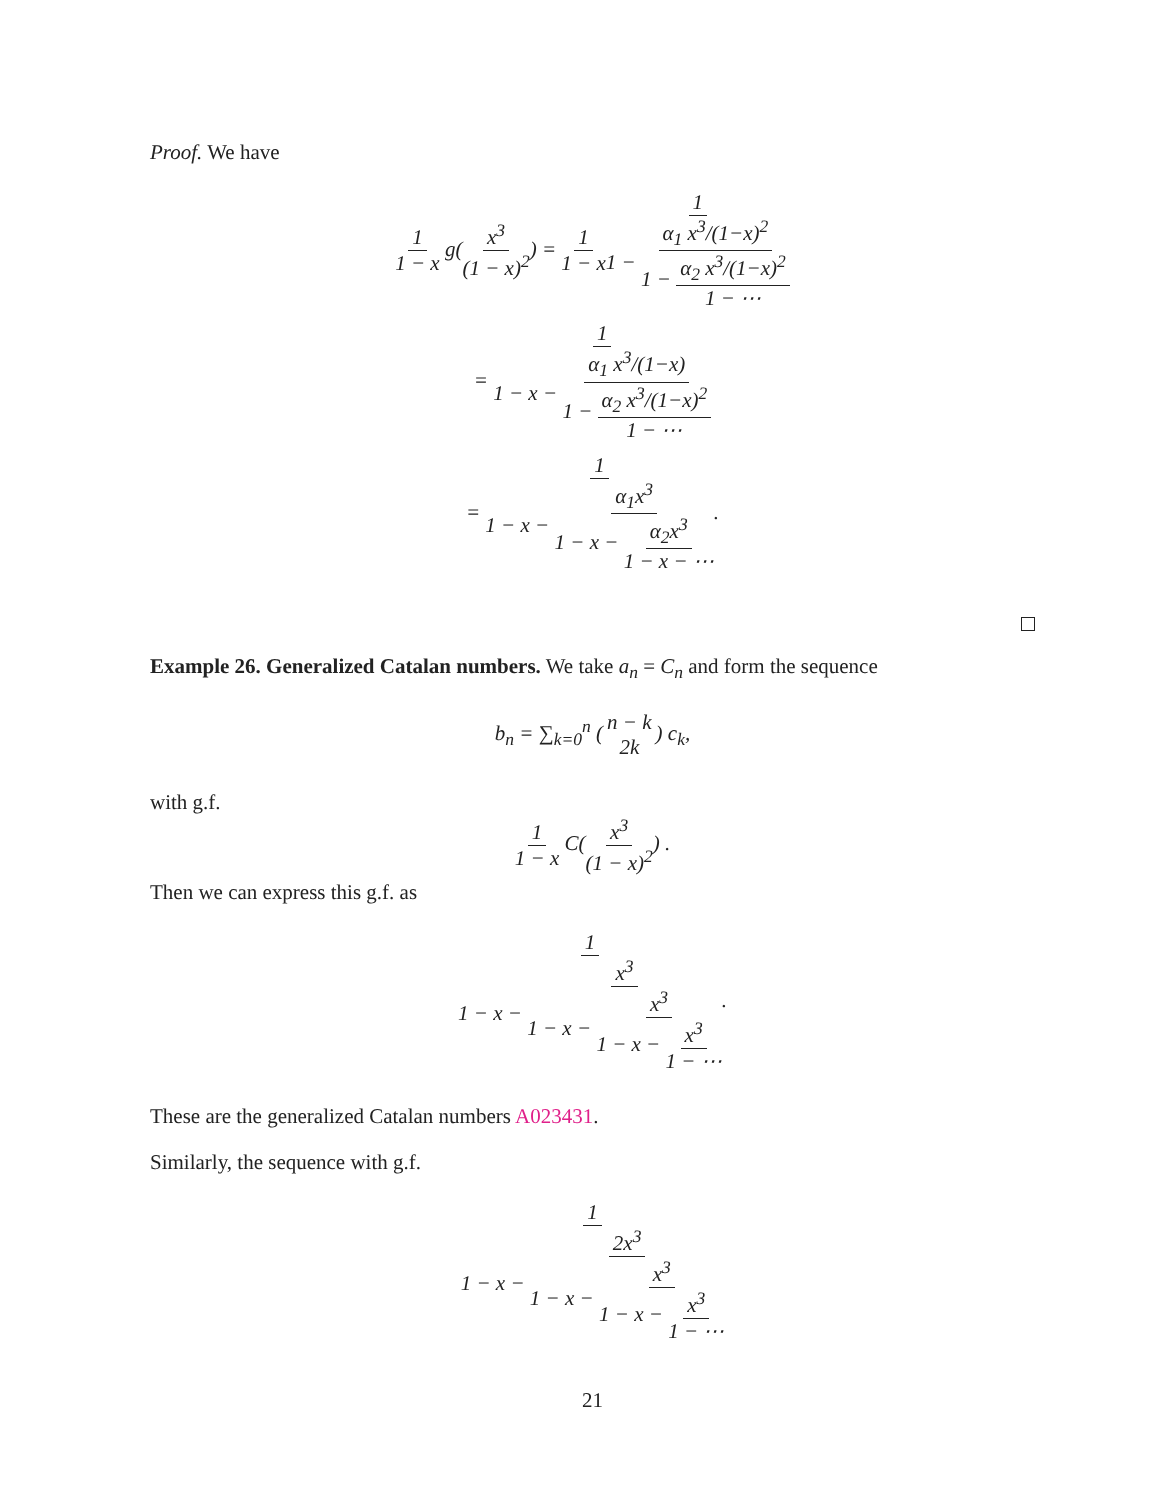Proof. We have
1 1 − x g(x<sup>3</sup> (1 − x)<sup>2</sup>) = 1 1 − x 1 1 − α<sub>1</sub> x<sup>3</sup>/(1−x)<sup>2</sup> 1 − α<sub>2</sub> x<sup>3</sup>/(1−x)<sup>2</sup> 1 − ⋯
= 1 1 − x − α<sub>1</sub> x<sup>3</sup>/(1−x) 1 − α<sub>2</sub> x<sup>3</sup>/(1−x)<sup>2</sup> 1 − ⋯
= 1 1 − x − α<sub>1</sub>x<sup>3</sup> 1 − x − α<sub>2</sub>x<sup>3</sup> 1 − x − ⋯.
Example 26. Generalized Catalan numbers. We take a<sub>n</sub> = C<sub>n</sub> and form the sequence
b<sub>n</sub> = ∑<sub>k=0</sub><sup>n</sup> (n − k 2k) c<sub>k</sub>,
with g.f.
1 1 − x C(x<sup>3</sup> (1 − x)<sup>2</sup>) .
Then we can express this g.f. as
1 1 − x − x<sup>3</sup> 1 − x − x<sup>3</sup> 1 − x − x<sup>3</sup> 1 − ⋯.
These are the generalized Catalan numbers A023431.
Similarly, the sequence with g.f.
1 1 − x − 2x<sup>3</sup> 1 − x − x<sup>3</sup> 1 − x − x<sup>3</sup> 1 − ⋯
21